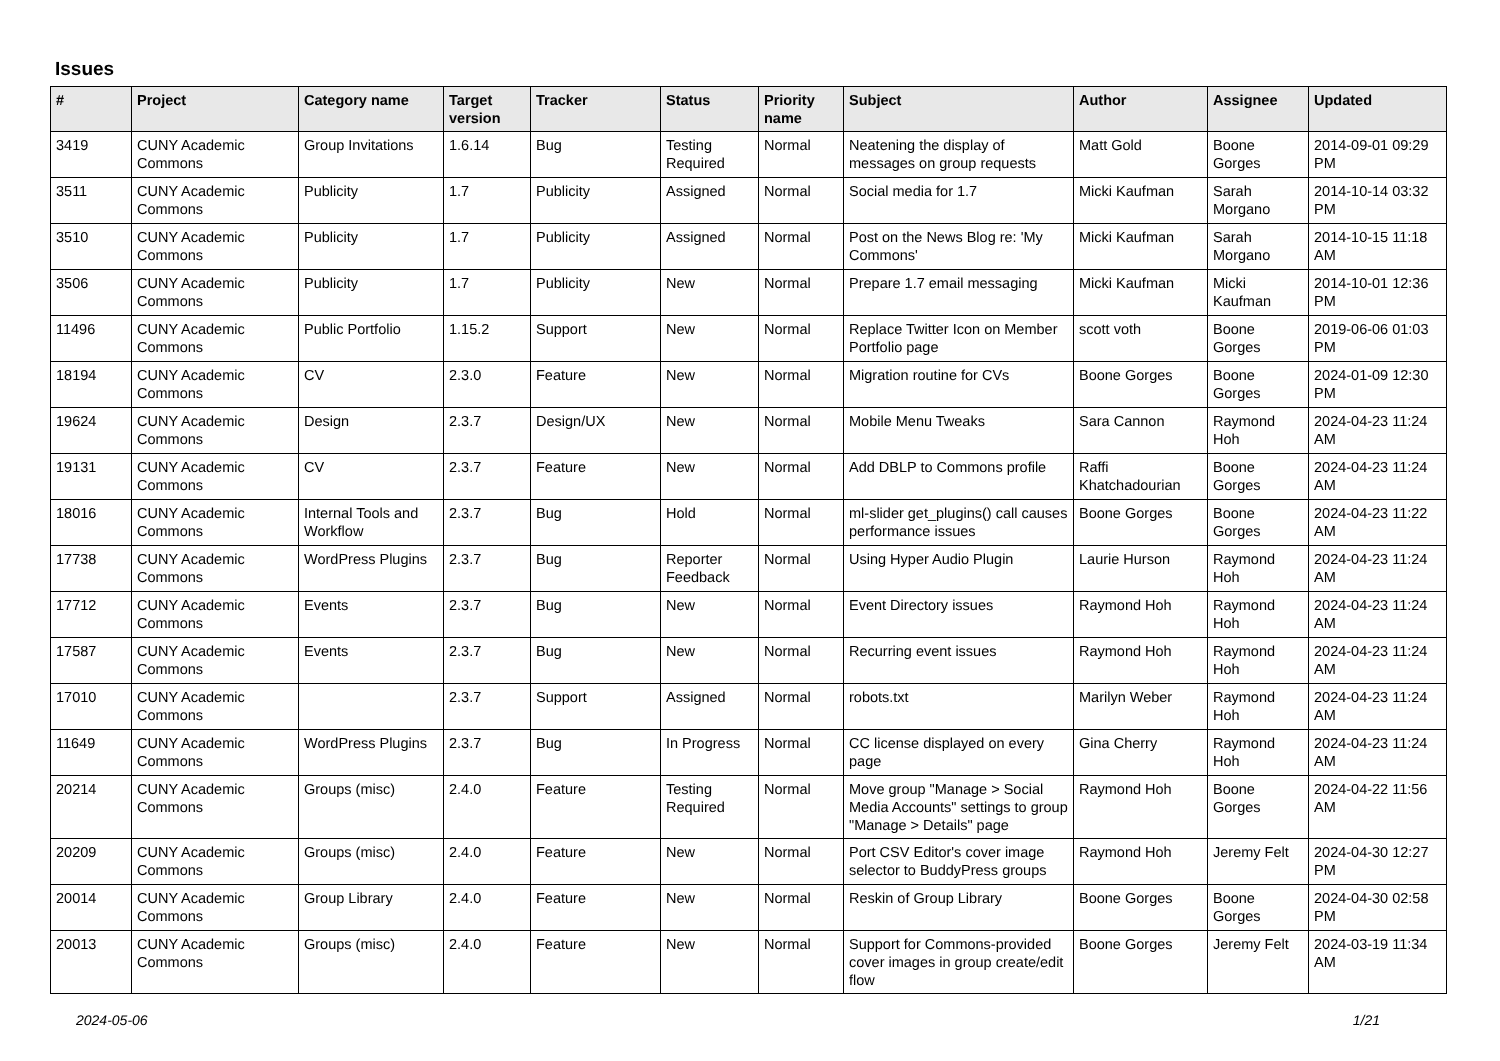Issues
| # | Project | Category name | Target version | Tracker | Status | Priority name | Subject | Author | Assignee | Updated |
| --- | --- | --- | --- | --- | --- | --- | --- | --- | --- | --- |
| 3419 | CUNY Academic Commons | Group Invitations | 1.6.14 | Bug | Testing Required | Normal | Neatening the display of messages on group requests | Matt Gold | Boone Gorges | 2014-09-01 09:29 PM |
| 3511 | CUNY Academic Commons | Publicity | 1.7 | Publicity | Assigned | Normal | Social media for 1.7 | Micki Kaufman | Sarah Morgano | 2014-10-14 03:32 PM |
| 3510 | CUNY Academic Commons | Publicity | 1.7 | Publicity | Assigned | Normal | Post on the News Blog re: 'My Commons' | Micki Kaufman | Sarah Morgano | 2014-10-15 11:18 AM |
| 3506 | CUNY Academic Commons | Publicity | 1.7 | Publicity | New | Normal | Prepare 1.7 email messaging | Micki Kaufman | Micki Kaufman | 2014-10-01 12:36 PM |
| 11496 | CUNY Academic Commons | Public Portfolio | 1.15.2 | Support | New | Normal | Replace Twitter Icon on Member Portfolio page | scott voth | Boone Gorges | 2019-06-06 01:03 PM |
| 18194 | CUNY Academic Commons | CV | 2.3.0 | Feature | New | Normal | Migration routine for CVs | Boone Gorges | Boone Gorges | 2024-01-09 12:30 PM |
| 19624 | CUNY Academic Commons | Design | 2.3.7 | Design/UX | New | Normal | Mobile Menu Tweaks | Sara Cannon | Raymond Hoh | 2024-04-23 11:24 AM |
| 19131 | CUNY Academic Commons | CV | 2.3.7 | Feature | New | Normal | Add DBLP to Commons profile | Raffi Khatchadourian | Boone Gorges | 2024-04-23 11:24 AM |
| 18016 | CUNY Academic Commons | Internal Tools and Workflow | 2.3.7 | Bug | Hold | Normal | ml-slider get_plugins() call causes performance issues | Boone Gorges | Boone Gorges | 2024-04-23 11:22 AM |
| 17738 | CUNY Academic Commons | WordPress Plugins | 2.3.7 | Bug | Reporter Feedback | Normal | Using Hyper Audio Plugin | Laurie Hurson | Raymond Hoh | 2024-04-23 11:24 AM |
| 17712 | CUNY Academic Commons | Events | 2.3.7 | Bug | New | Normal | Event Directory issues | Raymond Hoh | Raymond Hoh | 2024-04-23 11:24 AM |
| 17587 | CUNY Academic Commons | Events | 2.3.7 | Bug | New | Normal | Recurring event issues | Raymond Hoh | Raymond Hoh | 2024-04-23 11:24 AM |
| 17010 | CUNY Academic Commons | | 2.3.7 | Support | Assigned | Normal | robots.txt | Marilyn Weber | Raymond Hoh | 2024-04-23 11:24 AM |
| 11649 | CUNY Academic Commons | WordPress Plugins | 2.3.7 | Bug | In Progress | Normal | CC license displayed on every page | Gina Cherry | Raymond Hoh | 2024-04-23 11:24 AM |
| 20214 | CUNY Academic Commons | Groups (misc) | 2.4.0 | Feature | Testing Required | Normal | Move group "Manage > Social Media Accounts" settings to group "Manage > Details" page | Raymond Hoh | Boone Gorges | 2024-04-22 11:56 AM |
| 20209 | CUNY Academic Commons | Groups (misc) | 2.4.0 | Feature | New | Normal | Port CSV Editor's cover image selector to BuddyPress groups | Raymond Hoh | Jeremy Felt | 2024-04-30 12:27 PM |
| 20014 | CUNY Academic Commons | Group Library | 2.4.0 | Feature | New | Normal | Reskin of Group Library | Boone Gorges | Boone Gorges | 2024-04-30 02:58 PM |
| 20013 | CUNY Academic Commons | Groups (misc) | 2.4.0 | Feature | New | Normal | Support for Commons-provided cover images in group create/edit flow | Boone Gorges | Jeremy Felt | 2024-03-19 11:34 AM |
2024-05-06 1/21